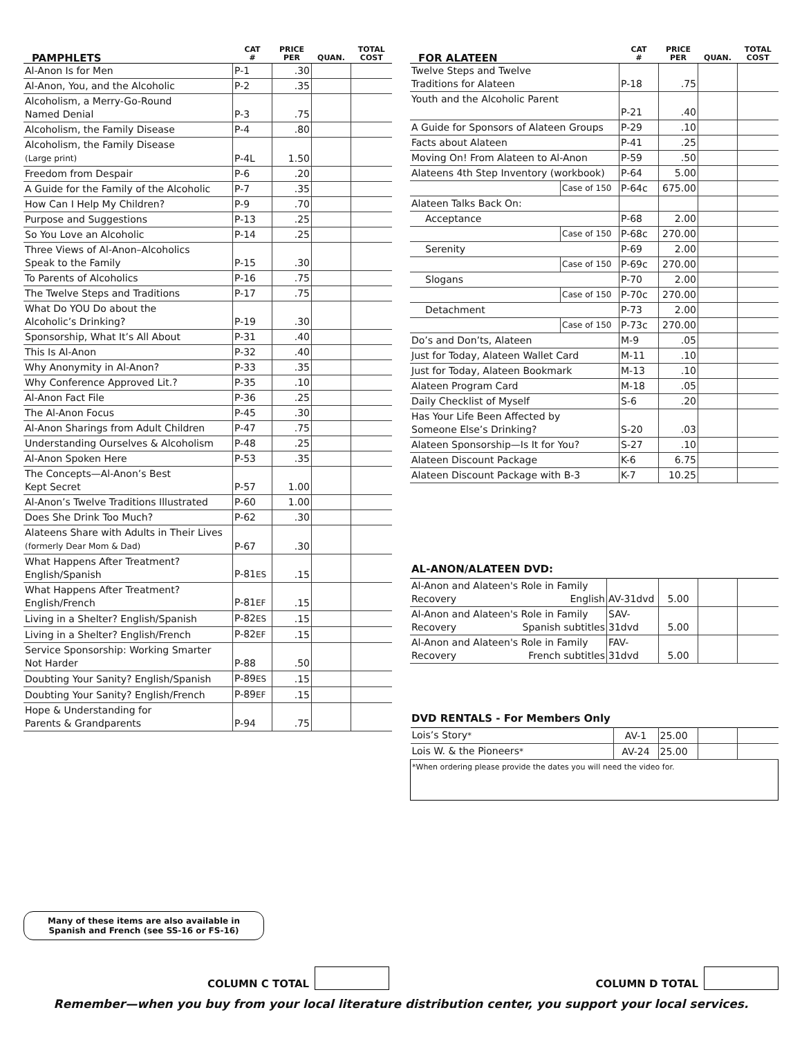| PAMPHLETS | CAT # | PRICE PER | QUAN. | TOTAL COST |
| --- | --- | --- | --- | --- |
| Al-Anon Is for Men | P-1 | .30 | | |
| Al-Anon, You, and the Alcoholic | P-2 | .35 | | |
| Alcoholism, a Merry-Go-Round Named Denial | P-3 | .75 | | |
| Alcoholism, the Family Disease | P-4 | .80 | | |
| Alcoholism, the Family Disease (Large print) | P-4L | 1.50 | | |
| Freedom from Despair | P-6 | .20 | | |
| A Guide for the Family of the Alcoholic | P-7 | .35 | | |
| How Can I Help My Children? | P-9 | .70 | | |
| Purpose and Suggestions | P-13 | .25 | | |
| So You Love an Alcoholic | P-14 | .25 | | |
| Three Views of Al-Anon–Alcoholics Speak to the Family | P-15 | .30 | | |
| To Parents of Alcoholics | P-16 | .75 | | |
| The Twelve Steps and Traditions | P-17 | .75 | | |
| What Do YOU Do about the Alcoholic’s Drinking? | P-19 | .30 | | |
| Sponsorship, What It’s All About | P-31 | .40 | | |
| This Is Al-Anon | P-32 | .40 | | |
| Why Anonymity in Al-Anon? | P-33 | .35 | | |
| Why Conference Approved Lit.? | P-35 | .10 | | |
| Al-Anon Fact File | P-36 | .25 | | |
| The Al-Anon Focus | P-45 | .30 | | |
| Al-Anon Sharings from Adult Children | P-47 | .75 | | |
| Understanding Ourselves & Alcoholism | P-48 | .25 | | |
| Al-Anon Spoken Here | P-53 | .35 | | |
| The Concepts—Al-Anon’s Best Kept Secret | P-57 | 1.00 | | |
| Al-Anon’s Twelve Traditions Illustrated | P-60 | 1.00 | | |
| Does She Drink Too Much? | P-62 | .30 | | |
| Alateens Share with Adults in Their Lives (formerly Dear Mom & Dad) | P-67 | .30 | | |
| What Happens After Treatment? English/Spanish | P-81 ES | .15 | | |
| What Happens After Treatment? English/French | P-81 EF | .15 | | |
| Living in a Shelter? English/Spanish | P-82 ES | .15 | | |
| Living in a Shelter? English/French | P-82 EF | .15 | | |
| Service Sponsorship: Working Smarter Not Harder | P-88 | .50 | | |
| Doubting Your Sanity? English/Spanish | P-89 ES | .15 | | |
| Doubting Your Sanity? English/French | P-89 EF | .15 | | |
| Hope & Understanding for Parents & Grandparents | P-94 | .75 | | |
| FOR ALATEEN | | CAT # | PRICE PER | QUAN. | TOTAL COST |
| --- | --- | --- | --- | --- | --- |
| Twelve Steps and Twelve Traditions for Alateen | | P-18 | .75 | | |
| Youth and the Alcoholic Parent | | P-21 | .40 | | |
| A Guide for Sponsors of Alateen Groups | | P-29 | .10 | | |
| Facts about Alateen | | P-41 | .25 | | |
| Moving On! From Alateen to Al-Anon | | P-59 | .50 | | |
| Alateens 4th Step Inventory (workbook) | | P-64 | 5.00 | | |
| | Case of 150 | P-64c | 675.00 | | |
| Alateen Talks Back On: | | | | | |
| Acceptance | | P-68 | 2.00 | | |
| | Case of 150 | P-68c | 270.00 | | |
| Serenity | | P-69 | 2.00 | | |
| | Case of 150 | P-69c | 270.00 | | |
| Slogans | | P-70 | 2.00 | | |
| | Case of 150 | P-70c | 270.00 | | |
| Detachment | | P-73 | 2.00 | | |
| | Case of 150 | P-73c | 270.00 | | |
| Do’s and Don’ts, Alateen | | M-9 | .05 | | |
| Just for Today, Alateen Wallet Card | | M-11 | .10 | | |
| Just for Today, Alateen Bookmark | | M-13 | .10 | | |
| Alateen Program Card | | M-18 | .05 | | |
| Daily Checklist of Myself | | S-6 | .20 | | |
| Has Your Life Been Affected by Someone Else’s Drinking? | | S-20 | .03 | | |
| Alateen Sponsorship—Is It for You? | | S-27 | .10 | | |
| Alateen Discount Package | | K-6 | 6.75 | | |
| Alateen Discount Package with B-3 | | K-7 | 10.25 | | |
AL-ANON/ALATEEN DVD:
| Al-Anon and Alateen's Role in Family Recovery English | AV-31dvd | 5.00 | | |
| Al-Anon and Alateen's Role in Family Recovery Spanish subtitles | SAV-31dvd | 5.00 | | |
| Al-Anon and Alateen's Role in Family Recovery French subtitles | FAV-31dvd | 5.00 | | |
DVD RENTALS - For Members Only
| Lois’s Story * | AV-1 | 25.00 | | |
| Lois W. & the Pioneers * | AV-24 | 25.00 | | |
| *When ordering please provide the dates you will need the video for. | | | | |
Many of these items are also available in
Spanish and French (see SS-16 or FS-16)
COLUMN C TOTAL COLUMN D TOTAL
Remember—when you buy from your local literature distribution center, you support your local services.